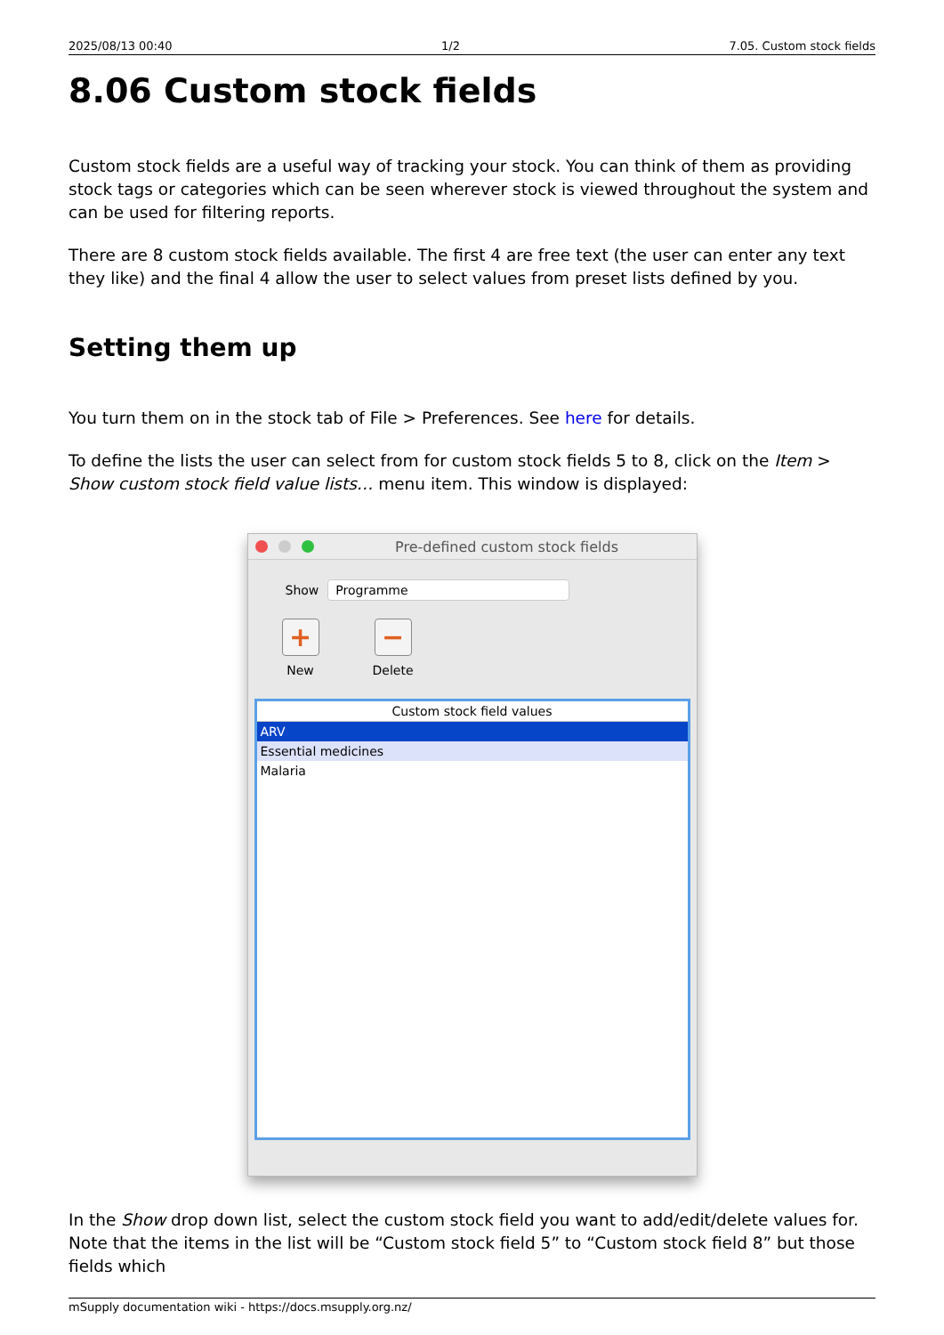2025/08/13 00:40 1/2 7.05. Custom stock fields
8.06 Custom stock fields
Custom stock fields are a useful way of tracking your stock. You can think of them as providing stock tags or categories which can be seen wherever stock is viewed throughout the system and can be used for filtering reports.
There are 8 custom stock fields available. The first 4 are free text (the user can enter any text they like) and the final 4 allow the user to select values from preset lists defined by you.
Setting them up
You turn them on in the stock tab of File > Preferences. See here for details.
To define the lists the user can select from for custom stock fields 5 to 8, click on the Item > Show custom stock field value lists… menu item. This window is displayed:
Pre-defined custom stock fields
Show
Programme
+
New
−
Delete
Custom stock field values
ARV
Essential medicines
Malaria
In the Show drop down list, select the custom stock field you want to add/edit/delete values for. Note that the items in the list will be “Custom stock field 5” to “Custom stock field 8” but those fields which
mSupply documentation wiki - https://docs.msupply.org.nz/